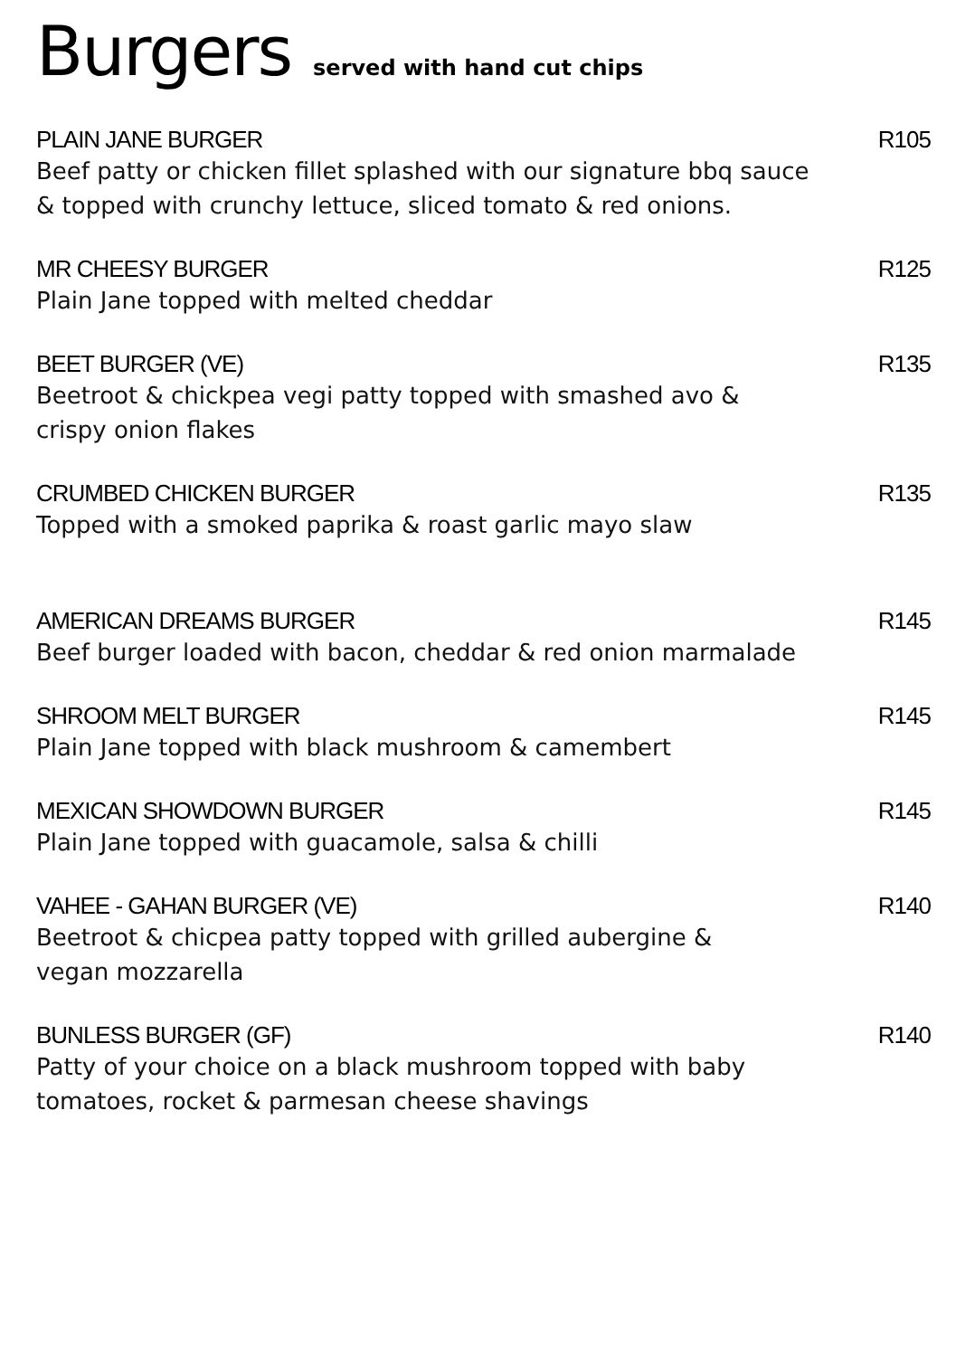Burgers served with hand cut chips
PLAIN JANE BURGER R105
Beef patty or chicken fillet splashed with our signature bbq sauce
& topped with crunchy lettuce, sliced tomato & red onions.
MR CHEESY BURGER R125
Plain Jane topped with melted cheddar
BEET BURGER (VE) R135
Beetroot & chickpea vegi patty topped with smashed avo &
crispy onion flakes
CRUMBED CHICKEN BURGER R135
Topped with a smoked paprika & roast garlic mayo slaw
AMERICAN DREAMS BURGER R145
Beef burger loaded with bacon, cheddar & red onion marmalade
SHROOM MELT BURGER R145
Plain Jane topped with black mushroom & camembert
MEXICAN SHOWDOWN BURGER R145
Plain Jane topped with guacamole, salsa & chilli
VAHEE - GAHAN BURGER (VE) R140
Beetroot & chicpea patty topped with grilled aubergine &
vegan mozzarella
BUNLESS BURGER (GF) R140
Patty of your choice on a black mushroom topped with baby
tomatoes, rocket & parmesan cheese shavings